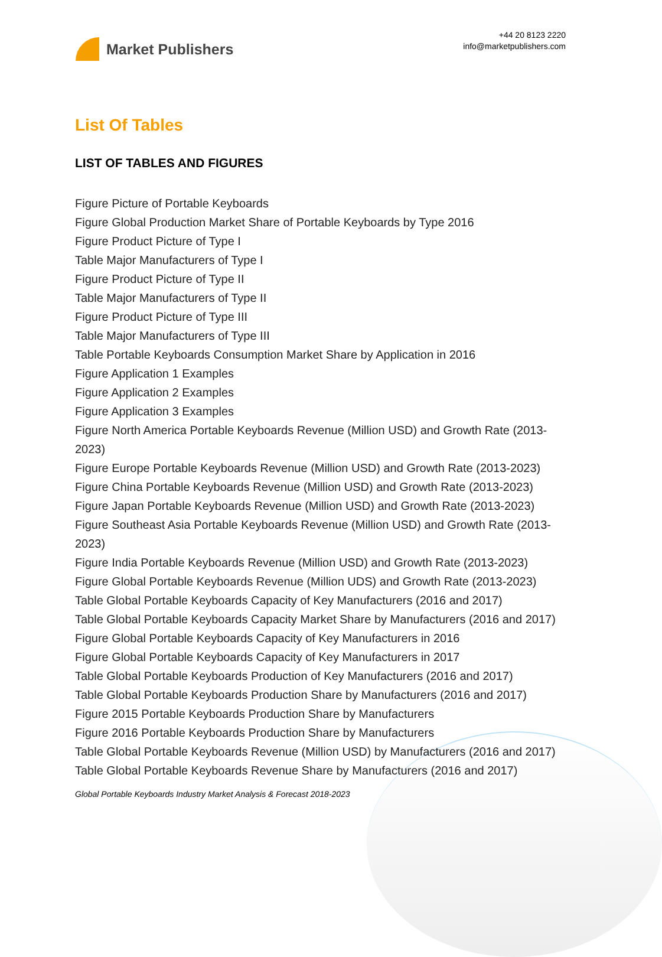Market Publishers
+44 20 8123 2220
info@marketpublishers.com
List Of Tables
LIST OF TABLES AND FIGURES
Figure Picture of Portable Keyboards
Figure Global Production Market Share of Portable Keyboards by Type 2016
Figure Product Picture of Type I
Table Major Manufacturers of Type I
Figure Product Picture of Type II
Table Major Manufacturers of Type II
Figure Product Picture of Type III
Table Major Manufacturers of Type III
Table Portable Keyboards Consumption Market Share by Application in 2016
Figure Application 1 Examples
Figure Application 2 Examples
Figure Application 3 Examples
Figure North America Portable Keyboards Revenue (Million USD) and Growth Rate (2013-2023)
Figure Europe Portable Keyboards Revenue (Million USD) and Growth Rate (2013-2023)
Figure China Portable Keyboards Revenue (Million USD) and Growth Rate (2013-2023)
Figure Japan Portable Keyboards Revenue (Million USD) and Growth Rate (2013-2023)
Figure Southeast Asia Portable Keyboards Revenue (Million USD) and Growth Rate (2013-2023)
Figure India Portable Keyboards Revenue (Million USD) and Growth Rate (2013-2023)
Figure Global Portable Keyboards Revenue (Million UDS) and Growth Rate (2013-2023)
Table Global Portable Keyboards Capacity of Key Manufacturers (2016 and 2017)
Table Global Portable Keyboards Capacity Market Share by Manufacturers (2016 and 2017)
Figure Global Portable Keyboards Capacity of Key Manufacturers in 2016
Figure Global Portable Keyboards Capacity of Key Manufacturers in 2017
Table Global Portable Keyboards Production of Key Manufacturers (2016 and 2017)
Table Global Portable Keyboards Production Share by Manufacturers (2016 and 2017)
Figure 2015 Portable Keyboards Production Share by Manufacturers
Figure 2016 Portable Keyboards Production Share by Manufacturers
Table Global Portable Keyboards Revenue (Million USD) by Manufacturers (2016 and 2017)
Table Global Portable Keyboards Revenue Share by Manufacturers (2016 and 2017)
Global Portable Keyboards Industry Market Analysis & Forecast 2018-2023